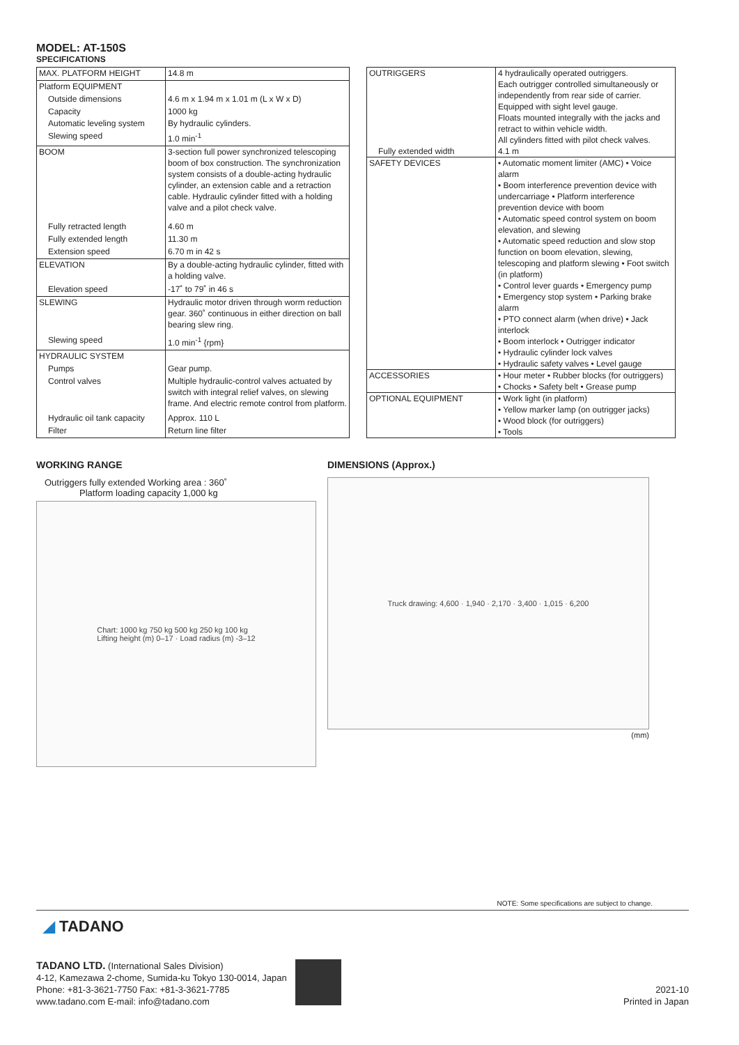MODEL: AT-150S
SPECIFICATIONS
| MAX. PLATFORM HEIGHT | 14.8 m |
| Platform EQUIPMENT | |
| Outside dimensions | 4.6 m x 1.94 m x 1.01 m (L x W x D) |
| Capacity | 1000 kg |
| Automatic leveling system | By hydraulic cylinders. |
| Slewing speed | 1.0 min<sup>-1</sup> |
| BOOM | 3-section full power synchronized telescoping boom of box construction. The synchronization system consists of a double-acting hydraulic cylinder, an extension cable and a retraction cable. Hydraulic cylinder fitted with a holding valve and a pilot check valve. |
| Fully retracted length | 4.60 m |
| Fully extended length | 11.30 m |
| Extension speed | 6.70 m in 42 s |
| ELEVATION | By a double-acting hydraulic cylinder, fitted with a holding valve. |
| Elevation speed | -17˚ to 79˚ in 46 s |
| SLEWING | Hydraulic motor driven through worm reduction gear. 360˚ continuous in either direction on ball bearing slew ring. |
| Slewing speed | 1.0 min<sup>-1</sup> {rpm} |
| HYDRAULIC SYSTEM | |
| Pumps | Gear pump. |
| Control valves | Multiple hydraulic-control valves actuated by switch with integral relief valves, on slewing frame. And electric remote control from platform. |
| Hydraulic oil tank capacity | Approx. 110 L |
| Filter | Return line filter |
| OUTRIGGERS | 4 hydraulically operated outriggers. Each outrigger controlled simultaneously or independently from rear side of carrier. Equipped with sight level gauge. Floats mounted integrally with the jacks and retract to within vehicle width. All cylinders fitted with pilot check valves. |
| Fully extended width | 4.1 m |
| SAFETY DEVICES | • Automatic moment limiter (AMC) • Voice alarm • Boom interference prevention device with undercarriage • Platform interference prevention device with boom • Automatic speed control system on boom elevation, and slewing • Automatic speed reduction and slow stop function on boom elevation, slewing, telescoping and platform slewing • Foot switch (in platform) • Control lever guards • Emergency pump • Emergency stop system • Parking brake alarm • PTO connect alarm (when drive) • Jack interlock • Boom interlock • Outrigger indicator • Hydraulic cylinder lock valves • Hydraulic safety valves • Level gauge |
| ACCESSORIES | • Hour meter • Rubber blocks (for outriggers) • Chocks • Safety belt • Grease pump |
| OPTIONAL EQUIPMENT | • Work light (in platform) • Yellow marker lamp (on outrigger jacks) • Wood block (for outriggers) • Tools |
WORKING RANGE
Outriggers fully extended Working area : 360˚
Platform loading capacity 1,000 kg
Chart: 1000 kg 750 kg 500 kg 250 kg 100 kg
Lifting height (m) 0–17 · Load radius (m) -3–12
DIMENSIONS (Approx.)
Truck drawing: 4,600 · 1,940 · 2,170 · 3,400 · 1,015 · 6,200
(mm)
NOTE: Some specifications are subject to change.
◢ TADANO
TADANO LTD. (International Sales Division)
4-12, Kamezawa 2-chome, Sumida-ku Tokyo 130-0014, Japan
Phone: +81-3-3621-7750 Fax: +81-3-3621-7785
www.tadano.com E-mail: info@tadano.com
2021-10
Printed in Japan